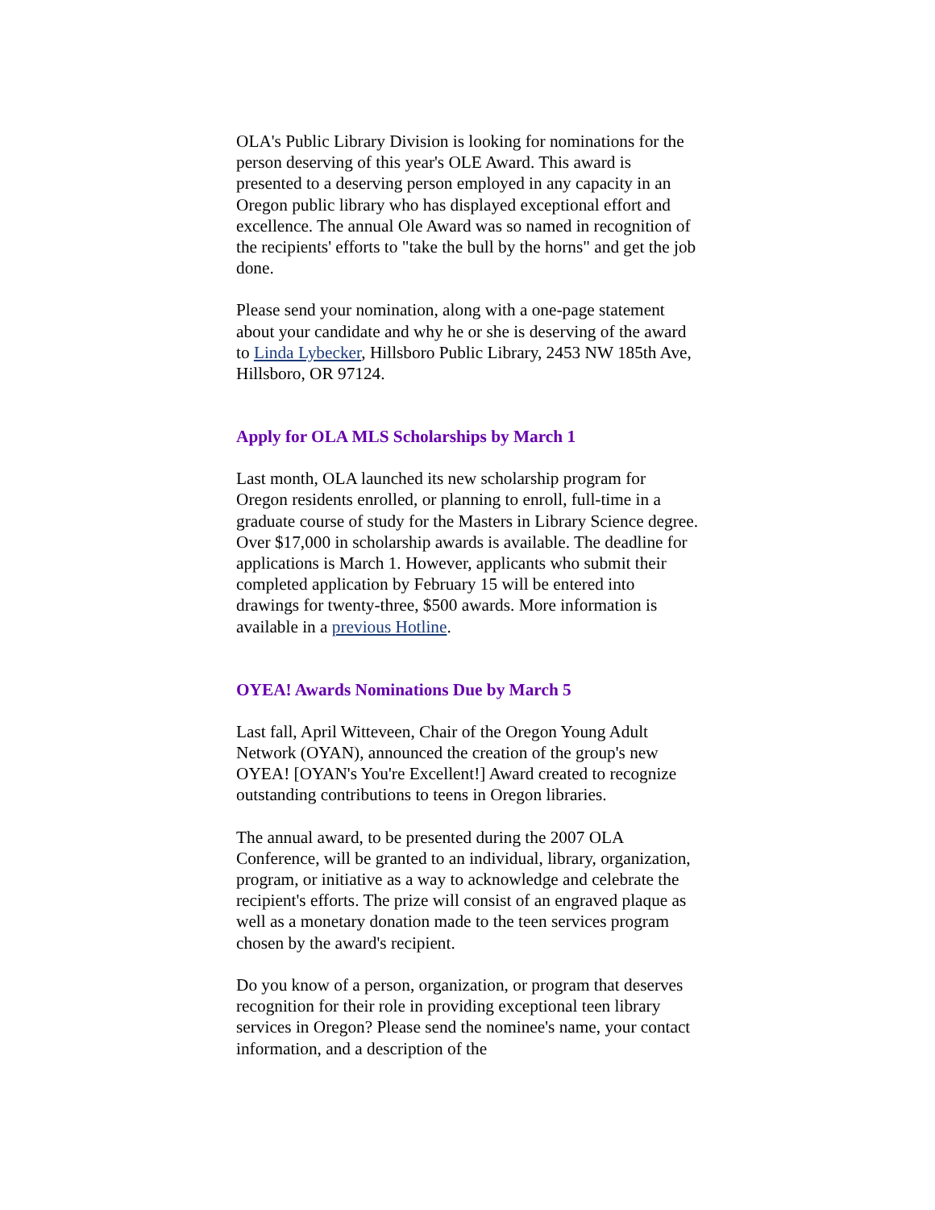OLA's Public Library Division is looking for nominations for the person deserving of this year's OLE Award. This award is presented to a deserving person employed in any capacity in an Oregon public library who has displayed exceptional effort and excellence. The annual Ole Award was so named in recognition of the recipients' efforts to "take the bull by the horns" and get the job done.
Please send your nomination, along with a one-page statement about your candidate and why he or she is deserving of the award to Linda Lybecker, Hillsboro Public Library, 2453 NW 185th Ave, Hillsboro, OR 97124.
Apply for OLA MLS Scholarships by March 1
Last month, OLA launched its new scholarship program for Oregon residents enrolled, or planning to enroll, full-time in a graduate course of study for the Masters in Library Science degree. Over $17,000 in scholarship awards is available. The deadline for applications is March 1. However, applicants who submit their completed application by February 15 will be entered into drawings for twenty-three, $500 awards. More information is available in a previous Hotline.
OYEA! Awards Nominations Due by March 5
Last fall, April Witteveen, Chair of the Oregon Young Adult Network (OYAN), announced the creation of the group's new OYEA! [OYAN's You're Excellent!] Award created to recognize outstanding contributions to teens in Oregon libraries.
The annual award, to be presented during the 2007 OLA Conference, will be granted to an individual, library, organization, program, or initiative as a way to acknowledge and celebrate the recipient's efforts. The prize will consist of an engraved plaque as well as a monetary donation made to the teen services program chosen by the award's recipient.
Do you know of a person, organization, or program that deserves recognition for their role in providing exceptional teen library services in Oregon? Please send the nominee's name, your contact information, and a description of the